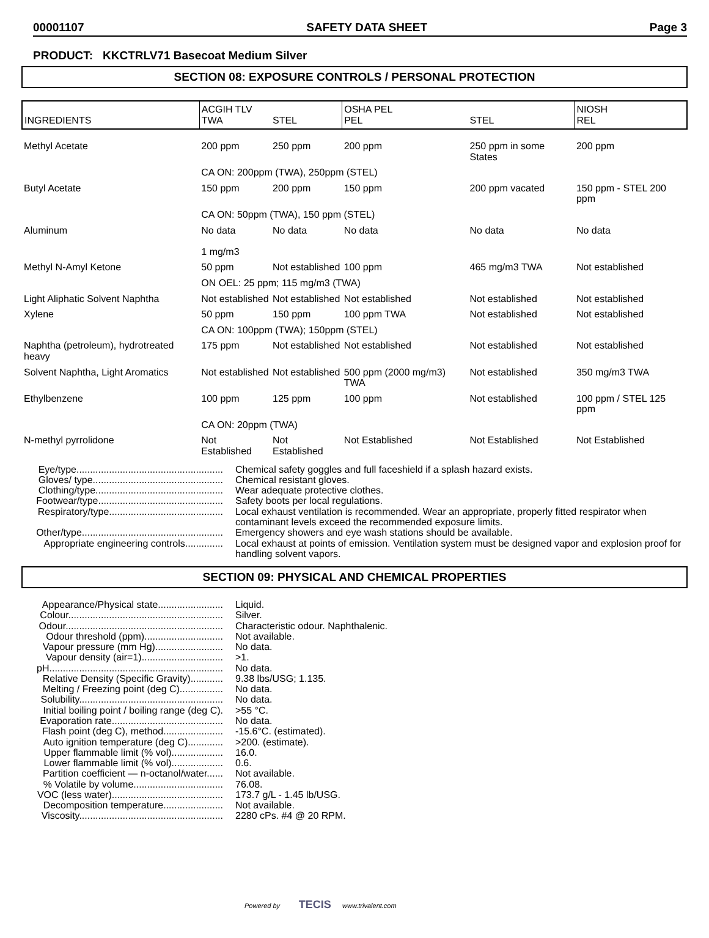00001107 SAFETY DATA SHEET Page 3
PRODUCT: KKCTRLV71 Basecoat Medium Silver
SECTION 08: EXPOSURE CONTROLS / PERSONAL PROTECTION
| INGREDIENTS | ACGIH TLV TWA | STEL | OSHA PEL PEL | STEL | NIOSH REL |
| --- | --- | --- | --- | --- | --- |
| Methyl Acetate | 200 ppm | 250 ppm | 200 ppm | 250 ppm in some States | 200 ppm |
| | CA ON: 200ppm (TWA), 250ppm (STEL) | | | | |
| Butyl Acetate | 150 ppm | 200 ppm | 150 ppm | 200 ppm vacated | 150 ppm - STEL 200 ppm |
| | CA ON: 50ppm (TWA), 150 ppm (STEL) | | | | |
| Aluminum | No data 1 mg/m3 | No data | No data | No data | No data |
| Methyl N-Amyl Ketone | 50 ppm | Not established | 100 ppm | 465 mg/m3 TWA | Not established |
| | ON OEL: 25 ppm; 115 mg/m3 (TWA) | | | | |
| Light Aliphatic Solvent Naphtha | Not established | Not established | Not established | Not established | Not established |
| Xylene | 50 ppm | 150 ppm | 100 ppm TWA | Not established | Not established |
| | CA ON: 100ppm (TWA); 150ppm (STEL) | | | | |
| Naphtha (petroleum), hydrotreated heavy | 175 ppm | Not established | Not established | Not established | Not established |
| Solvent Naphtha, Light Aromatics | Not established | Not established | 500 ppm (2000 mg/m3) TWA | Not established | 350 mg/m3 TWA |
| Ethylbenzene | 100 ppm | 125 ppm | 100 ppm | Not established | 100 ppm / STEL 125 ppm |
| | CA ON: 20ppm (TWA) | | | | |
| N-methyl pyrrolidone | Not Established | Not Established | Not Established | Not Established | Not Established |
Eye/type......................................................
Chemical safety goggles and full faceshield if a splash hazard exists.
Gloves/ type................................................
Chemical resistant gloves.
Clothing/type...............................................
Wear adequate protective clothes.
Footwear/type..............................................
Safety boots per local regulations.
Respiratory/type..........................................
Local exhaust ventilation is recommended. Wear an appropriate, properly fitted respirator when contaminant levels exceed the recommended exposure limits.
Other/type....................................................
Emergency showers and eye wash stations should be available.
Appropriate engineering controls..............
Local exhaust at points of emission. Ventilation system must be designed vapor and explosion proof for handling solvent vapors.
SECTION 09: PHYSICAL AND CHEMICAL PROPERTIES
Appearance/Physical state........................
Liquid.
Colour.........................................................
Silver.
Odour..........................................................
Characteristic odour. Naphthalenic.
Odour threshold (ppm).............................
Not available.
Vapour pressure (mm Hg).........................
No data.
Vapour density (air=1)..............................
>1.
pH................................................................
No data.
Relative Density (Specific Gravity)............
9.38 lbs/USG; 1.135.
Melting / Freezing point (deg C)................
No data.
Solubility.....................................................
No data.
Initial boiling point / boiling range (deg C).
>55 °C.
Evaporation rate.........................................
No data.
Flash point (deg C), method......................
-15.6°C. (estimated).
Auto ignition temperature (deg C).............
>200. (estimate).
Upper flammable limit (% vol)...................
16.0.
Lower flammable limit (% vol)...................
0.6.
Partition coefficient — n-octanol/water......
Not available.
% Volatile by volume.................................
76.08.
VOC (less water).........................................
173.7 g/L - 1.45 lb/USG.
Decomposition temperature......................
Not available.
Viscosity.....................................................
2280 cPs. #4 @ 20 RPM.
Powered by TECIS www.trivalent.com